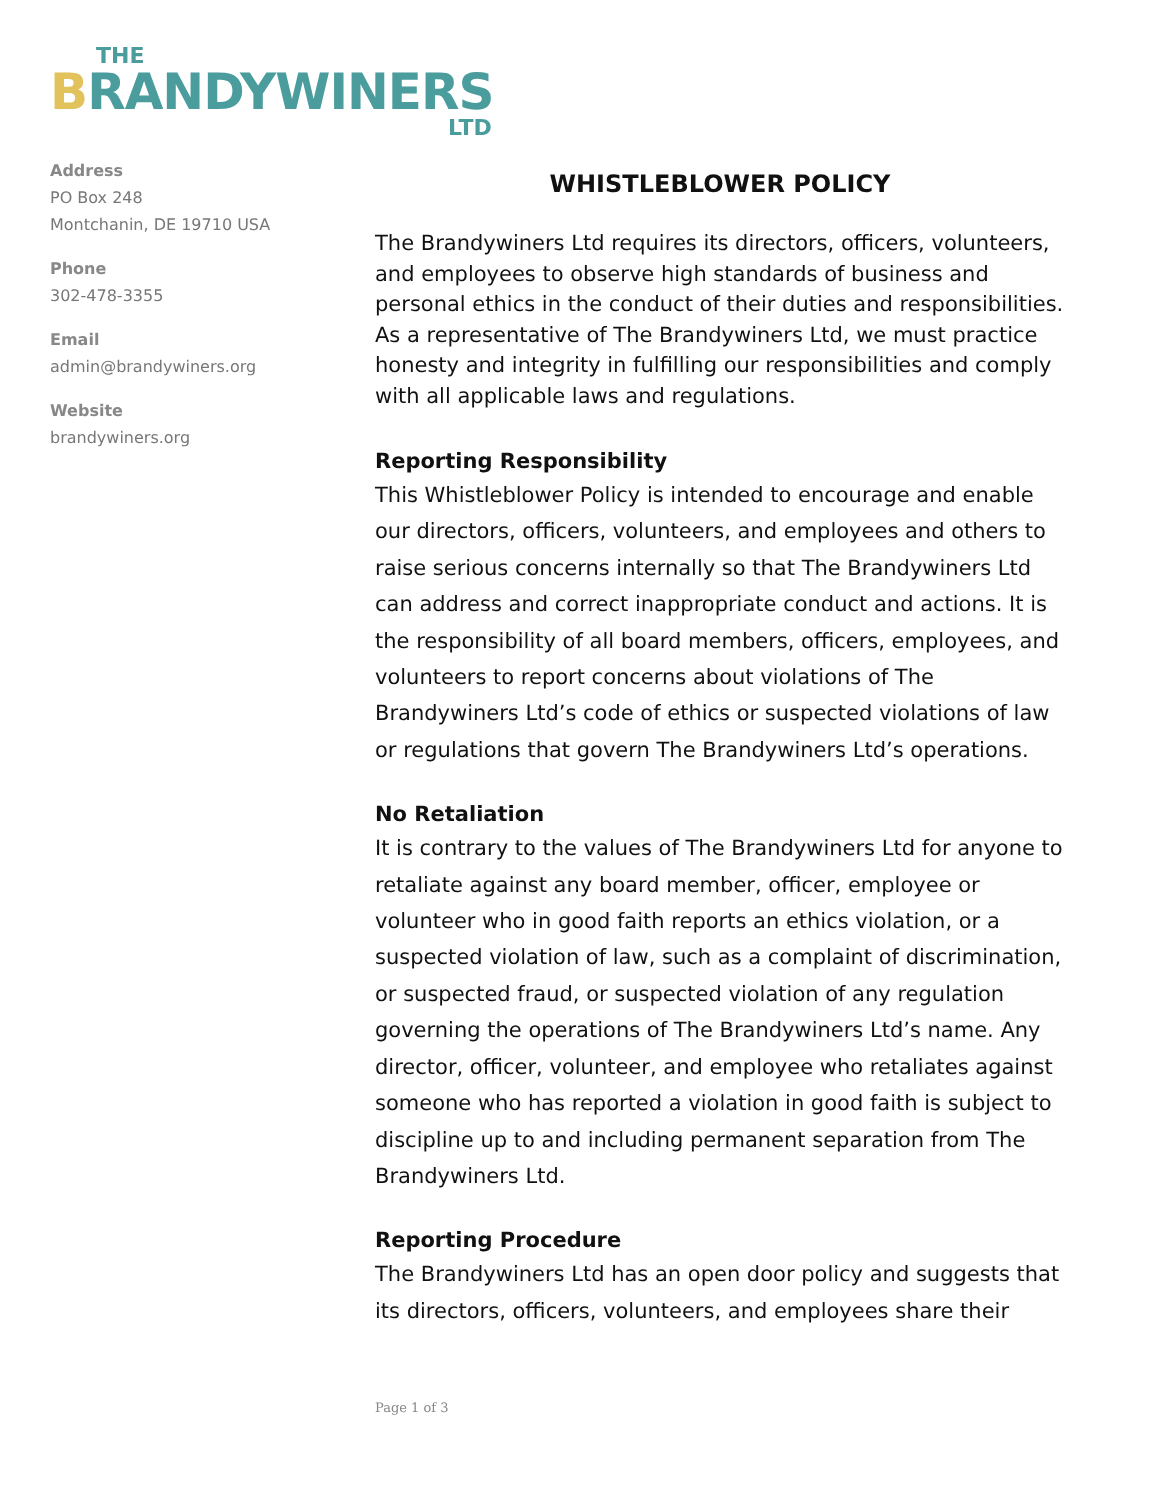THE
BRANDYWINERS
LTD
Address
PO Box 248
Montchanin, DE 19710 USA
Phone
302-478-3355
Email
admin@brandywiners.org
Website
brandywiners.org
WHISTLEBLOWER POLICY
The Brandywiners Ltd requires its directors, officers, volunteers, and employees to observe high standards of business and personal ethics in the conduct of their duties and responsibilities. As a representative of The Brandywiners Ltd, we must practice honesty and integrity in fulfilling our responsibilities and comply with all applicable laws and regulations.
Reporting Responsibility
This Whistleblower Policy is intended to encourage and enable our directors, officers, volunteers, and employees and others to raise serious concerns internally so that The Brandywiners Ltd can address and correct inappropriate conduct and actions. It is the responsibility of all board members, officers, employees, and volunteers to report concerns about violations of The Brandywiners Ltd’s code of ethics or suspected violations of law or regulations that govern The Brandywiners Ltd’s operations.
No Retaliation
It is contrary to the values of The Brandywiners Ltd for anyone to retaliate against any board member, officer, employee or volunteer who in good faith reports an ethics violation, or a suspected violation of law, such as a complaint of discrimination, or suspected fraud, or suspected violation of any regulation governing the operations of The Brandywiners Ltd’s name. Any director, officer, volunteer, and employee who retaliates against someone who has reported a violation in good faith is subject to discipline up to and including permanent separation from The Brandywiners Ltd.
Reporting Procedure
The Brandywiners Ltd has an open door policy and suggests that its directors, officers, volunteers, and employees share their
Page 1 of 3